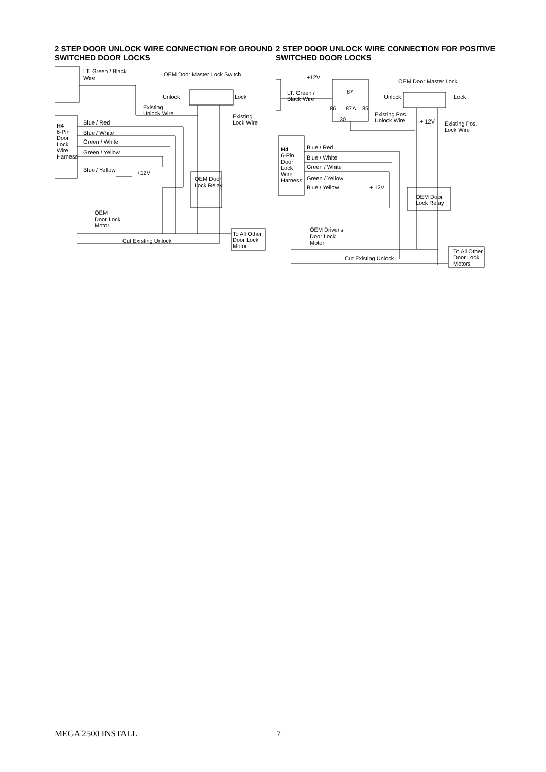2 STEP DOOR UNLOCK WIRE CONNECTION FOR GROUND SWITCHED DOOR LOCKS
LT. Green / Black
Wire
OEM Door Master Lock Switch
Unlock
Lock
Existing
Unlock Wire
Existing
Lock Wire
H4
6-Pin
Door
Lock
Wire
Harness
Blue / Red
Blue / White
Green / White
Green / Yellow
Blue / Yellow
+12V
OEM Door
Lock Relay
OEM
Door Lock
Motor
Cut Existing Unlock
To All Other
Door Lock
Motor
2 STEP DOOR UNLOCK WIRE CONNECTION FOR POSITIVE SWITCHED DOOR LOCKS
+12V
87
LT. Green /
Black Wire
86
87A
85
30
OEM Door Master Lock
Unlock
Lock
Existing Pos.
Unlock Wire
+ 12V
Existing Pos.
Lock Wire
H4
6-Pin
Door
Lock
Wire
Harness
Blue / Red
Blue / White
Green / White
Green / Yellow
Blue / Yellow
+ 12V
OEM Door
Lock Relay
OEM Driver's
Door Lock
Motor
Cut Existing Unlock
To All Other
Door Lock
Motors
MEGA 2500 INSTALL 7